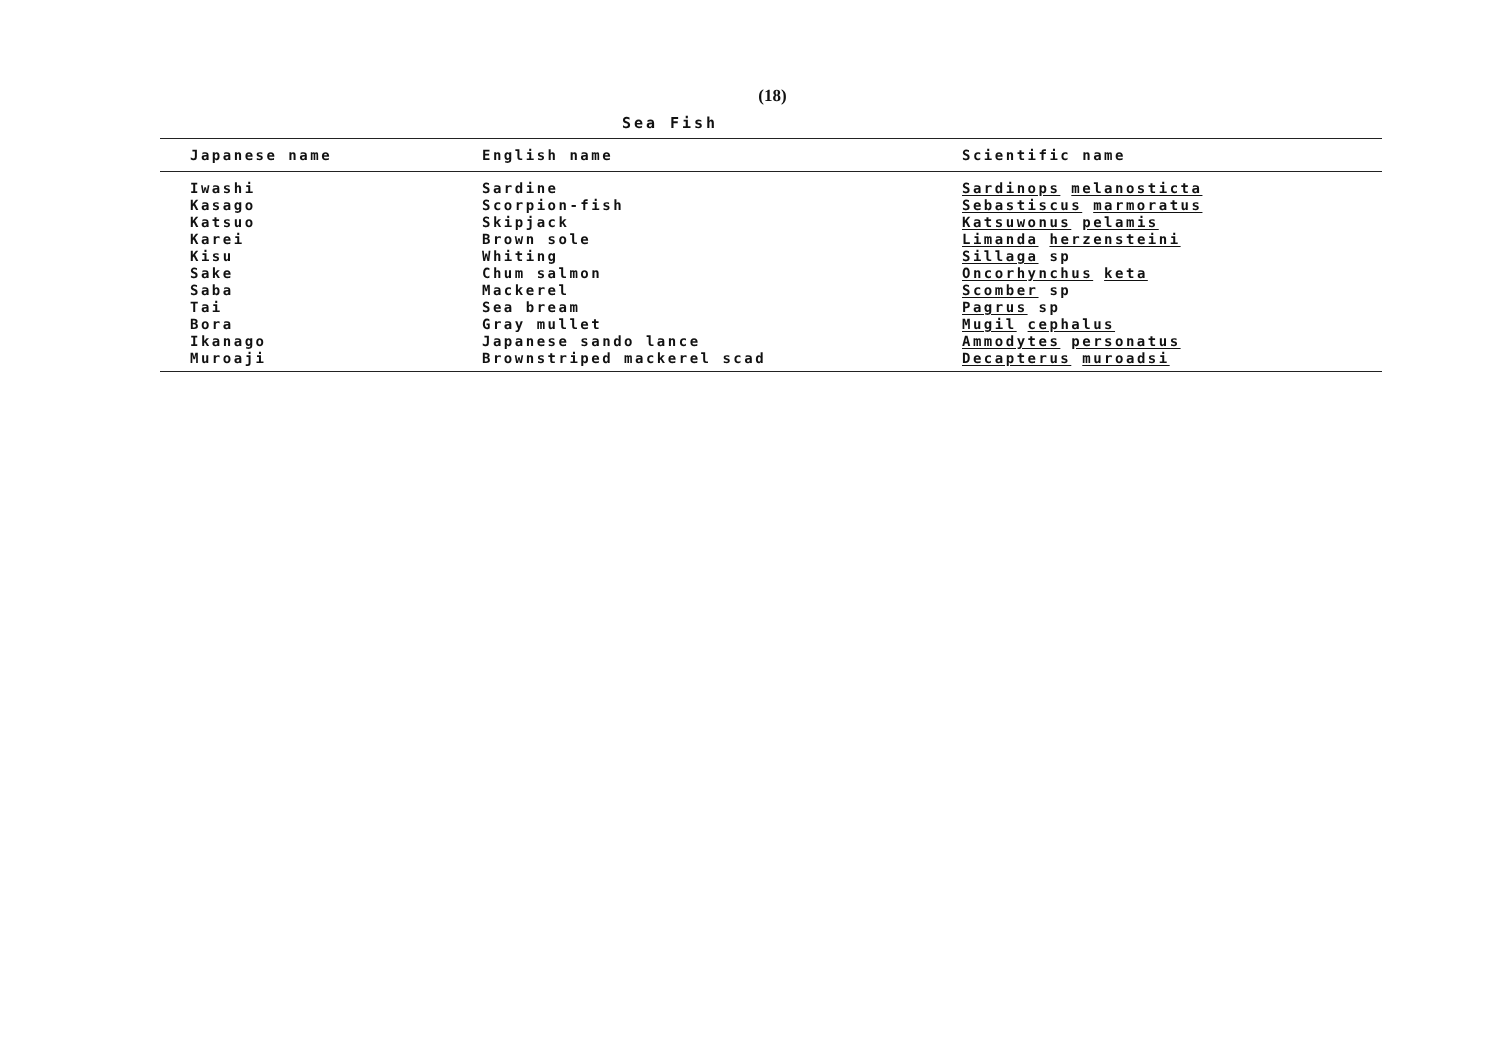(18)
Sea Fish
| Japanese name | English name | Scientific name |
| --- | --- | --- |
| Iwashi | Sardine | Sardinops melanosticta |
| Kasago | Scorpion-fish | Sebastiscus marmoratus |
| Katsuo | Skipjack | Katsuwonus pelamis |
| Karei | Brown sole | Limanda herzensteini |
| Kisu | Whiting | Sillaga sp |
| Sake | Chum salmon | Oncorhynchus keta |
| Saba | Mackerel | Scomber sp |
| Tai | Sea bream | Pagrus sp |
| Bora | Gray mullet | Mugil cephalus |
| Ikanago | Japanese sando lance | Ammodytes personatus |
| Muroaji | Brownstriped mackerel scad | Decapterus muroadsi |